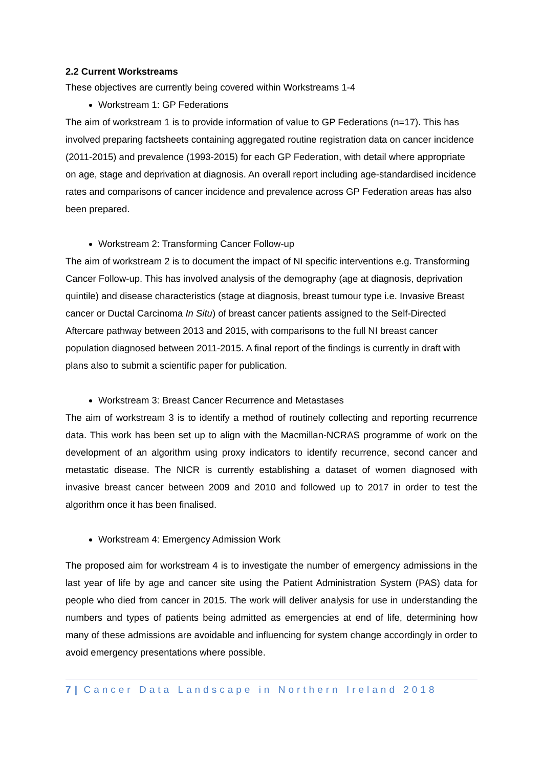2.2 Current Workstreams
These objectives are currently being covered within Workstreams 1-4
Workstream 1: GP Federations
The aim of workstream 1 is to provide information of value to GP Federations (n=17). This has involved preparing factsheets containing aggregated routine registration data on cancer incidence (2011-2015) and prevalence (1993-2015) for each GP Federation, with detail where appropriate on age, stage and deprivation at diagnosis. An overall report including age-standardised incidence rates and comparisons of cancer incidence and prevalence across GP Federation areas has also been prepared.
Workstream 2: Transforming Cancer Follow-up
The aim of workstream 2 is to document the impact of NI specific interventions e.g. Transforming Cancer Follow-up. This has involved analysis of the demography (age at diagnosis, deprivation quintile) and disease characteristics (stage at diagnosis, breast tumour type i.e. Invasive Breast cancer or Ductal Carcinoma In Situ) of breast cancer patients assigned to the Self-Directed Aftercare pathway between 2013 and 2015, with comparisons to the full NI breast cancer population diagnosed between 2011-2015. A final report of the findings is currently in draft with plans also to submit a scientific paper for publication.
Workstream 3: Breast Cancer Recurrence and Metastases
The aim of workstream 3 is to identify a method of routinely collecting and reporting recurrence data. This work has been set up to align with the Macmillan-NCRAS programme of work on the development of an algorithm using proxy indicators to identify recurrence, second cancer and metastatic disease. The NICR is currently establishing a dataset of women diagnosed with invasive breast cancer between 2009 and 2010 and followed up to 2017 in order to test the algorithm once it has been finalised.
Workstream 4: Emergency Admission Work
The proposed aim for workstream 4 is to investigate the number of emergency admissions in the last year of life by age and cancer site using the Patient Administration System (PAS) data for people who died from cancer in 2015. The work will deliver analysis for use in understanding the numbers and types of patients being admitted as emergencies at end of life, determining how many of these admissions are avoidable and influencing for system change accordingly in order to avoid emergency presentations where possible.
7 | Cancer Data Landscape in Northern Ireland 2018